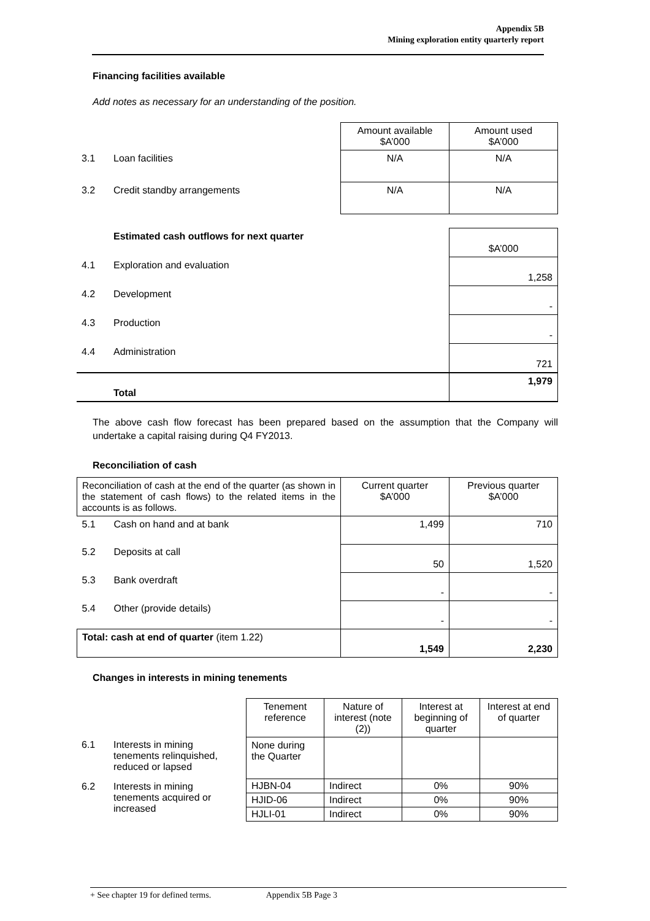Appendix 5B
Mining exploration entity quarterly report
Financing facilities available
Add notes as necessary for an understanding of the position.
| | | Amount available $A’000 | Amount used $A’000 |
| 3.1 | Loan facilities | N/A | N/A |
| 3.2 | Credit standby arrangements | N/A | N/A |
| | Estimated cash outflows for next quarter | $A’000 |
| 4.1 | Exploration and evaluation | 1,258 |
| 4.2 | Development | - |
| 4.3 | Production | - |
| 4.4 | Administration | 721 |
| | Total | 1,979 |
The above cash flow forecast has been prepared based on the assumption that the Company will undertake a capital raising during Q4 FY2013.
Reconciliation of cash
| Reconciliation of cash at the end of the quarter (as shown in the statement of cash flows) to the related items in the accounts is as follows. | | Current quarter $A’000 | Previous quarter $A’000 |
| 5.1 | Cash on hand and at bank | 1,499 | 710 |
| 5.2 | Deposits at call | 50 | 1,520 |
| 5.3 | Bank overdraft | - | - |
| 5.4 | Other (provide details) | - | - |
| Total: cash at end of quarter (item 1.22) | | 1,549 | 2,230 |
Changes in interests in mining tenements
| | | Tenement reference | Nature of interest (note (2)) | Interest at beginning of quarter | Interest at end of quarter |
| 6.1 | Interests in mining tenements relinquished, reduced or lapsed | None during the Quarter | | | |
| 6.2 | Interests in mining tenements acquired or increased | HJBN-04 | Indirect | 0% | 90% |
| | | HJID-06 | Indirect | 0% | 90% |
| | | HJLI-01 | Indirect | 0% | 90% |
+ See chapter 19 for defined terms. Appendix 5B Page 3